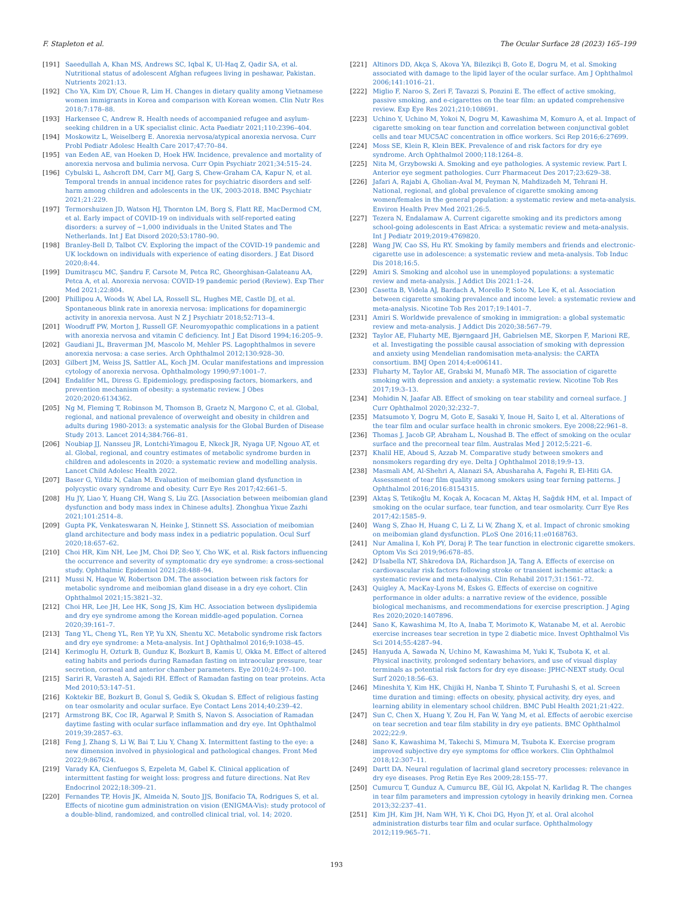F. Stapleton et al. The Ocular Surface 28 (2023) 165–199
[191] Saeedullah A, Khan MS, Andrews SC, Iqbal K, Ul-Haq Z, Qadir SA, et al. Nutritional status of adolescent Afghan refugees living in peshawar, Pakistan. Nutrients 2021:13.
[192] Cho YA, Kim DY, Choue R, Lim H. Changes in dietary quality among Vietnamese women immigrants in Korea and comparison with Korean women. Clin Nutr Res 2018;7:178–88.
[193] Harkensee C, Andrew R. Health needs of accompanied refugee and asylum-seeking children in a UK specialist clinic. Acta Paediatr 2021;110:2396–404.
[194] Moskowitz L, Weiselberg E. Anorexia nervosa/atypical anorexia nervosa. Curr Probl Pediatr Adolesc Health Care 2017;47:70–84.
[195] van Eeden AE, van Hoeken D, Hoek HW. Incidence, prevalence and mortality of anorexia nervosa and bulimia nervosa. Curr Opin Psychiatr 2021;34:515–24.
[196] Cybulski L, Ashcroft DM, Carr MJ, Garg S, Chew-Graham CA, Kapur N, et al. Temporal trends in annual incidence rates for psychiatric disorders and self-harm among children and adolescents in the UK, 2003-2018. BMC Psychiatr 2021;21:229.
[197] Termorshuizen JD, Watson HJ, Thornton LM, Borg S, Flatt RE, MacDermod CM, et al. Early impact of COVID-19 on individuals with self-reported eating disorders: a survey of ~1,000 individuals in the United States and The Netherlands. Int J Eat Disord 2020;53:1780–90.
[198] Branley-Bell D, Talbot CV. Exploring the impact of the COVID-19 pandemic and UK lockdown on individuals with experience of eating disorders. J Eat Disord 2020;8:44.
[199] Dumitrașcu MC, Șandru F, Carsote M, Petca RC, Gheorghisan-Galateanu AA, Petca A, et al. Anorexia nervosa: COVID-19 pandemic period (Review). Exp Ther Med 2021;22:804.
[200] Phillipou A, Woods W, Abel LA, Rossell SL, Hughes ME, Castle DJ, et al. Spontaneous blink rate in anorexia nervosa: implications for dopaminergic activity in anorexia nervosa. Aust N Z J Psychiatr 2018;52:713–4.
[201] Woodruff PW, Morton J, Russell GF. Neuromyopathic complications in a patient with anorexia nervosa and vitamin C deficiency. Int J Eat Disord 1994;16:205–9.
[202] Gaudiani JL, Braverman JM, Mascolo M, Mehler PS. Lagophthalmos in severe anorexia nervosa: a case series. Arch Ophthalmol 2012;130:928–30.
[203] Gilbert JM, Weiss JS, Sattler AL, Koch JM. Ocular manifestations and impression cytology of anorexia nervosa. Ophthalmology 1990;97:1001–7.
[204] Endalifer ML, Diress G. Epidemiology, predisposing factors, biomarkers, and prevention mechanism of obesity: a systematic review. J Obes 2020;2020:6134362.
[205] Ng M, Fleming T, Robinson M, Thomson B, Graetz N, Margono C, et al. Global, regional, and national prevalence of overweight and obesity in children and adults during 1980-2013: a systematic analysis for the Global Burden of Disease Study 2013. Lancet 2014;384:766–81.
[206] Noubiap JJ, Nansseu JR, Lontchi-Yimagou E, Nkeck JR, Nyaga UF, Ngouo AT, et al. Global, regional, and country estimates of metabolic syndrome burden in children and adolescents in 2020: a systematic review and modelling analysis. Lancet Child Adolesc Health 2022.
[207] Baser G, Yildiz N, Calan M. Evaluation of meibomian gland dysfunction in polycystic ovary syndrome and obesity. Curr Eye Res 2017;42:661–5.
[208] Hu JY, Liao Y, Huang CH, Wang S, Liu ZG. [Association between meibomian gland dysfunction and body mass index in Chinese adults]. Zhonghua Yixue Zazhi 2021;101:2514–8.
[209] Gupta PK, Venkateswaran N, Heinke J, Stinnett SS. Association of meibomian gland architecture and body mass index in a pediatric population. Ocul Surf 2020;18:657–62.
[210] Choi HR, Kim NH, Lee JM, Choi DP, Seo Y, Cho WK, et al. Risk factors influencing the occurrence and severity of symptomatic dry eye syndrome: a cross-sectional study. Ophthalmic Epidemiol 2021;28:488–94.
[211] Mussi N, Haque W, Robertson DM. The association between risk factors for metabolic syndrome and meibomian gland disease in a dry eye cohort. Clin Ophthalmol 2021;15:3821–32.
[212] Choi HR, Lee JH, Lee HK, Song JS, Kim HC. Association between dyslipidemia and dry eye syndrome among the Korean middle-aged population. Cornea 2020;39:161–7.
[213] Tang YL, Cheng YL, Ren YP, Yu XN, Shentu XC. Metabolic syndrome risk factors and dry eye syndrome: a Meta-analysis. Int J Ophthalmol 2016;9:1038–45.
[214] Kerimoglu H, Ozturk B, Gunduz K, Bozkurt B, Kamis U, Okka M. Effect of altered eating habits and periods during Ramadan fasting on intraocular pressure, tear secretion, corneal and anterior chamber parameters. Eye 2010;24:97–100.
[215] Sariri R, Varasteh A, Sajedi RH. Effect of Ramadan fasting on tear proteins. Acta Med 2010;53:147–51.
[216] Koktekir BE, Bozkurt B, Gonul S, Gedik S, Okudan S. Effect of religious fasting on tear osmolarity and ocular surface. Eye Contact Lens 2014;40:239–42.
[217] Armstrong BK, Coc IR, Agarwal P, Smith S, Navon S. Association of Ramadan daytime fasting with ocular surface inflammation and dry eye. Int Ophthalmol 2019;39:2857–63.
[218] Feng J, Zhang S, Li W, Bai T, Liu Y, Chang X. Intermittent fasting to the eye: a new dimension involved in physiological and pathological changes. Front Med 2022;9:867624.
[219] Varady KA, Cienfuegos S, Ezpeleta M, Gabel K. Clinical application of intermittent fasting for weight loss: progress and future directions. Nat Rev Endocrinol 2022;18:309–21.
[220] Fernandes TP, Hovis JK, Almeida N, Souto JJS, Bonifacio TA, Rodrigues S, et al. Effects of nicotine gum administration on vision (ENIGMA-Vis): study protocol of a double-blind, randomized, and controlled clinical trial, vol. 14; 2020.
[221] Altinors DD, Akça S, Akova YA, Bilezikçi B, Goto E, Dogru M, et al. Smoking associated with damage to the lipid layer of the ocular surface. Am J Ophthalmol 2006;141:1016–21.
[222] Miglio F, Naroo S, Zeri F, Tavazzi S, Ponzini E. The effect of active smoking, passive smoking, and e-cigarettes on the tear film: an updated comprehensive review. Exp Eye Res 2021;210:108691.
[223] Uchino Y, Uchino M, Yokoi N, Dogru M, Kawashima M, Komuro A, et al. Impact of cigarette smoking on tear function and correlation between conjunctival goblet cells and tear MUC5AC concentration in office workers. Sci Rep 2016;6:27699.
[224] Moss SE, Klein R, Klein BEK. Prevalence of and risk factors for dry eye syndrome. Arch Ophthalmol 2000;118:1264–8.
[225] Nita M, Grzybowski A. Smoking and eye pathologies. A systemic review. Part I. Anterior eye segment pathologies. Curr Pharmaceut Des 2017;23:629–38.
[226] Jafari A, Rajabi A, Gholian-Aval M, Peyman N, Mahdizadeh M, Tehrani H. National, regional, and global prevalence of cigarette smoking among women/females in the general population: a systematic review and meta-analysis. Environ Health Prev Med 2021;26:5.
[227] Tezera N, Endalamaw A. Current cigarette smoking and its predictors among school-going adolescents in East Africa: a systematic review and meta-analysis. Int J Pediatr 2019;2019:4769820.
[228] Wang JW, Cao SS, Hu RY. Smoking by family members and friends and electronic-cigarette use in adolescence: a systematic review and meta-analysis. Tob Induc Dis 2018;16:5.
[229] Amiri S. Smoking and alcohol use in unemployed populations: a systematic review and meta-analysis. J Addict Dis 2021:1–24.
[230] Casetta B, Videla AJ, Bardach A, Morello P, Soto N, Lee K, et al. Association between cigarette smoking prevalence and income level: a systematic review and meta-analysis. Nicotine Tob Res 2017;19:1401–7.
[231] Amiri S. Worldwide prevalence of smoking in immigration: a global systematic review and meta-analysis. J Addict Dis 2020;38:567–79.
[232] Taylor AE, Fluharty ME, Bjørngaard JH, Gabrielsen ME, Skorpen F, Marioni RE, et al. Investigating the possible causal association of smoking with depression and anxiety using Mendelian randomisation meta-analysis: the CARTA consortium. BMJ Open 2014;4:e006141.
[233] Fluharty M, Taylor AE, Grabski M, Munafò MR. The association of cigarette smoking with depression and anxiety: a systematic review. Nicotine Tob Res 2017;19:3–13.
[234] Mohidin N, Jaafar AB. Effect of smoking on tear stability and corneal surface. J Curr Ophthalmol 2020;32:232–7.
[235] Matsumoto Y, Dogru M, Goto E, Sasaki Y, Inoue H, Saito I, et al. Alterations of the tear film and ocular surface health in chronic smokers. Eye 2008;22:961–8.
[236] Thomas J, Jacob GP, Abraham L, Noushad B. The effect of smoking on the ocular surface and the precorneal tear film. Australas Med J 2012;5:221–6.
[237] Khalil HE, Aboud S, Azzab M. Comparative study between smokers and nonsmokers regarding dry eye. Delta J Ophthalmol 2018;19:9–13.
[238] Masmali AM, Al-Shehri A, Alanazi SA, Abusharaha A, Fagehi R, El-Hiti GA. Assessment of tear film quality among smokers using tear ferning patterns. J Ophthalmol 2016;2016:8154315.
[239] Aktaş S, Tetikoğlu M, Koçak A, Kocacan M, Aktaş H, Sağdık HM, et al. Impact of smoking on the ocular surface, tear function, and tear osmolarity. Curr Eye Res 2017;42:1585–9.
[240] Wang S, Zhao H, Huang C, Li Z, Li W, Zhang X, et al. Impact of chronic smoking on meibomian gland dysfunction. PLoS One 2016;11:e0168763.
[241] Nur Amalina I, Koh PY, Doraj P. The tear function in electronic cigarette smokers. Optom Vis Sci 2019;96:678–85.
[242] D'Isabella NT, Shkredova DA, Richardson JA, Tang A. Effects of exercise on cardiovascular risk factors following stroke or transient ischemic attack: a systematic review and meta-analysis. Clin Rehabil 2017;31:1561–72.
[243] Quigley A, MacKay-Lyons M, Eskes G. Effects of exercise on cognitive performance in older adults: a narrative review of the evidence, possible biological mechanisms, and recommendations for exercise prescription. J Aging Res 2020;2020:1407896.
[244] Sano K, Kawashima M, Ito A, Inaba T, Morimoto K, Watanabe M, et al. Aerobic exercise increases tear secretion in type 2 diabetic mice. Invest Ophthalmol Vis Sci 2014;55:4287–94.
[245] Hanyuda A, Sawada N, Uchino M, Kawashima M, Yuki K, Tsubota K, et al. Physical inactivity, prolonged sedentary behaviors, and use of visual display terminals as potential risk factors for dry eye disease: JPHC-NEXT study. Ocul Surf 2020;18:56–63.
[246] Mineshita Y, Kim HK, Chijiki H, Nanba T, Shinto T, Furuhashi S, et al. Screen time duration and timing: effects on obesity, physical activity, dry eyes, and learning ability in elementary school children. BMC Publ Health 2021;21:422.
[247] Sun C, Chen X, Huang Y, Zou H, Fan W, Yang M, et al. Effects of aerobic exercise on tear secretion and tear film stability in dry eye patients. BMC Ophthalmol 2022;22:9.
[248] Sano K, Kawashima M, Takechi S, Mimura M, Tsubota K. Exercise program improved subjective dry eye symptoms for office workers. Clin Ophthalmol 2018;12:307–11.
[249] Dartt DA. Neural regulation of lacrimal gland secretory processes: relevance in dry eye diseases. Prog Retin Eye Res 2009;28:155–77.
[250] Cumurcu T, Gunduz A, Cumurcu BE, Gül IG, Akpolat N, Karlidag R. The changes in tear film parameters and impression cytology in heavily drinking men. Cornea 2013;32:237–41.
[251] Kim JH, Kim JH, Nam WH, Yi K, Choi DG, Hyon JY, et al. Oral alcohol administration disturbs tear film and ocular surface. Ophthalmology 2012;119:965–71.
193